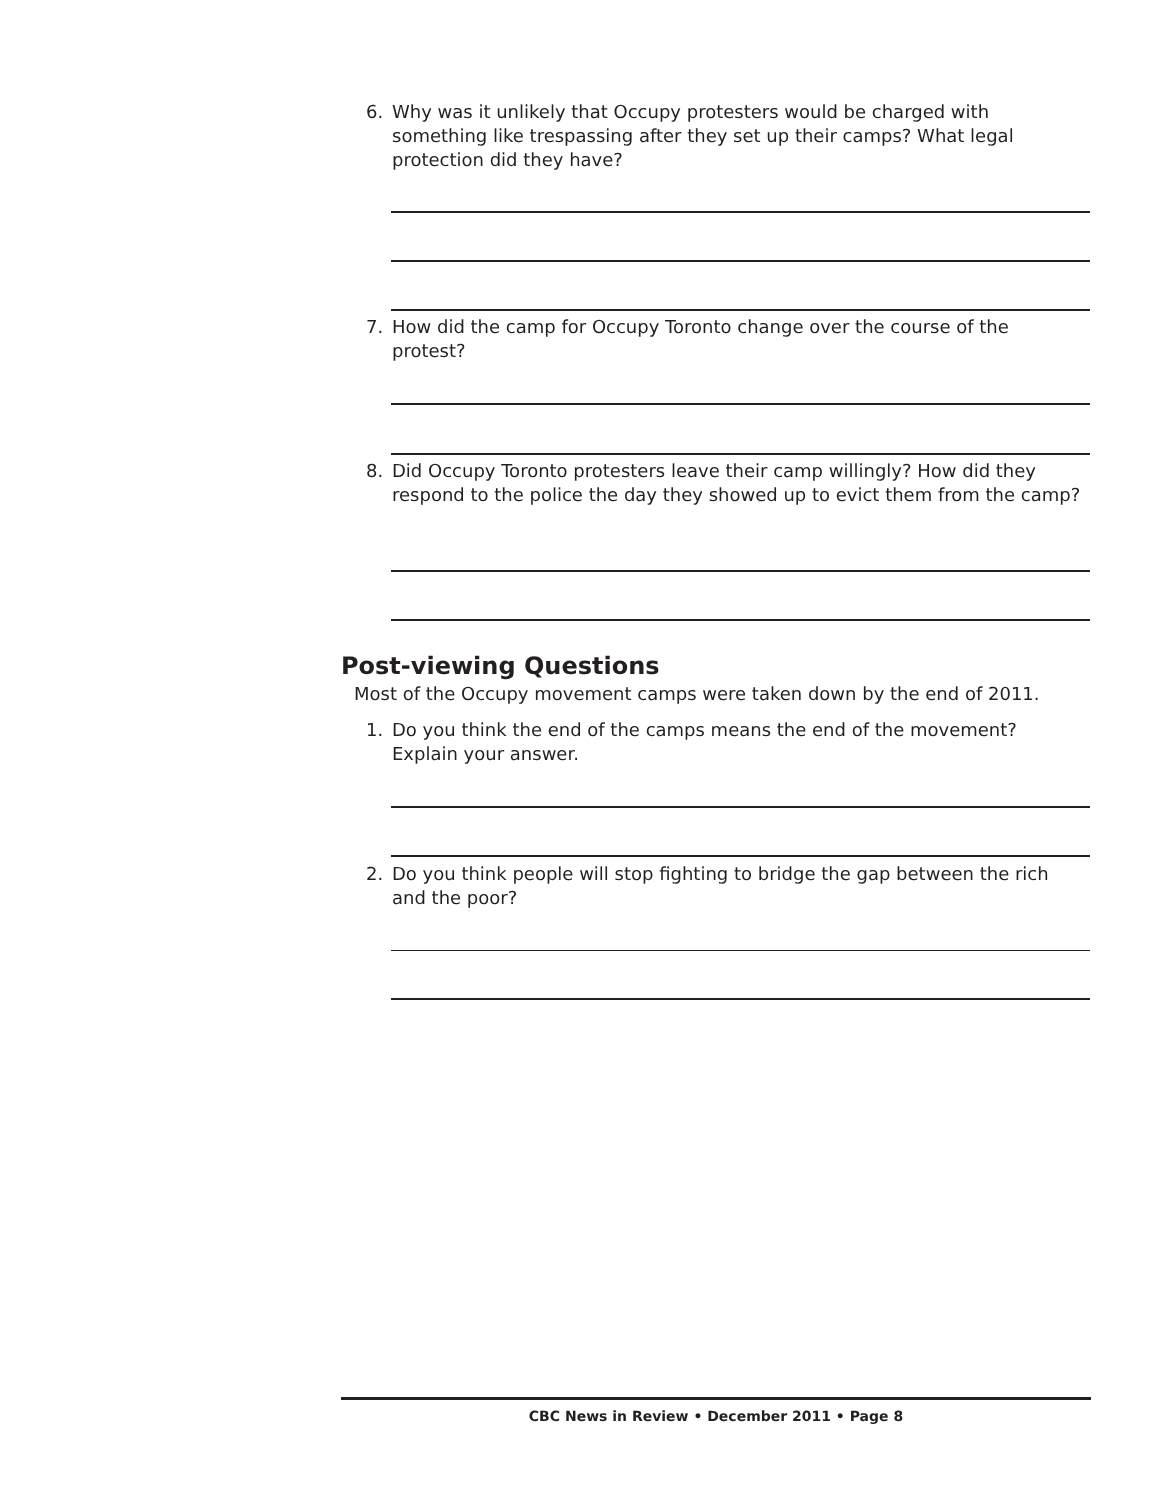6. Why was it unlikely that Occupy protesters would be charged with something like trespassing after they set up their camps? What legal protection did they have?
7. How did the camp for Occupy Toronto change over the course of the protest?
8. Did Occupy Toronto protesters leave their camp willingly? How did they respond to the police the day they showed up to evict them from the camp?
Post-viewing Questions
Most of the Occupy movement camps were taken down by the end of 2011.
1. Do you think the end of the camps means the end of the movement? Explain your answer.
2. Do you think people will stop fighting to bridge the gap between the rich and the poor?
CBC News in Review • December 2011 • Page 8